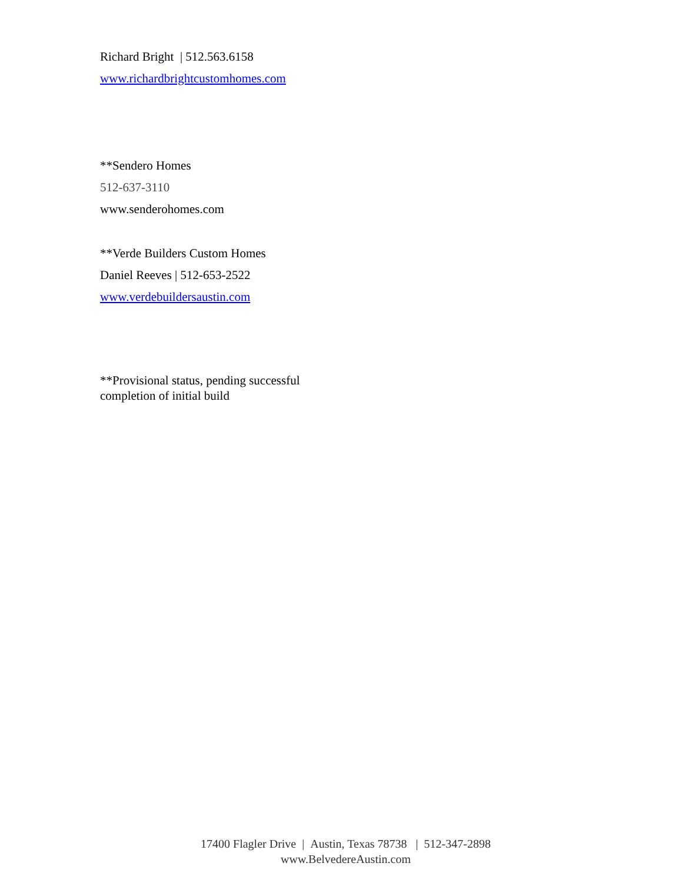Richard Bright | 512.563.6158
www.richardbrightcustomhomes.com
**Sendero Homes
512-637-3110
www.senderohomes.com
**Verde Builders Custom Homes
Daniel Reeves | 512-653-2522
www.verdebuildersaustin.com
**Provisional status, pending successful
completion of initial build
17400 Flagler Drive | Austin, Texas 78738 | 512-347-2898
www.BelvedereAustin.com